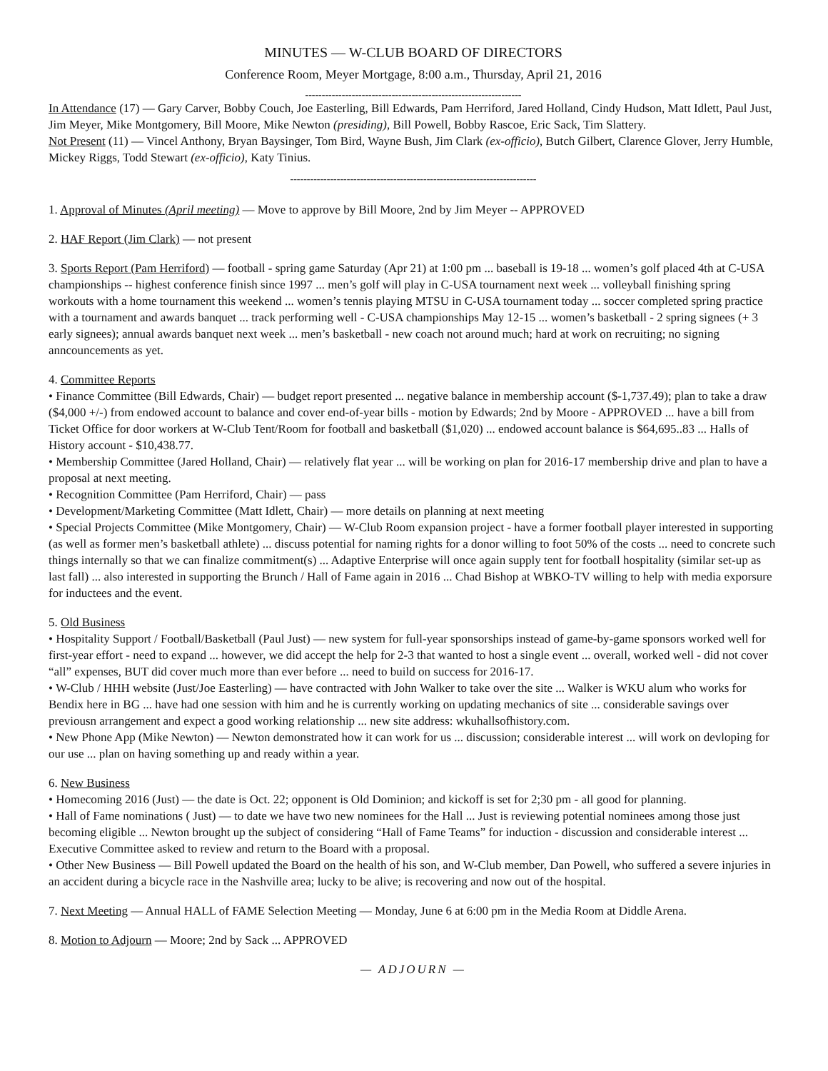MINUTES — W-CLUB BOARD OF DIRECTORS
Conference Room, Meyer Mortgage, 8:00 a.m., Thursday, April 21, 2016
-----------------------------------------------------------------
In Attendance (17) — Gary Carver, Bobby Couch, Joe Easterling, Bill Edwards, Pam Herriford, Jared Holland, Cindy Hudson, Matt Idlett, Paul Just, Jim Meyer, Mike Montgomery, Bill Moore, Mike Newton (presiding), Bill Powell, Bobby Rascoe, Eric Sack, Tim Slattery.
Not Present (11) — Vincel Anthony, Bryan Baysinger, Tom Bird, Wayne Bush, Jim Clark (ex-officio), Butch Gilbert, Clarence Glover, Jerry Humble, Mickey Riggs, Todd Stewart (ex-officio), Katy Tinius.
--------------------------------------------------------------------------
1. Approval of Minutes (April meeting) — Move to approve by Bill Moore, 2nd by Jim Meyer -- APPROVED
2. HAF Report (Jim Clark) — not present
3. Sports Report (Pam Herriford) — football - spring game Saturday (Apr 21) at 1:00 pm ... baseball is 19-18 ... women’s golf placed 4th at C-USA championships -- highest conference finish since 1997 ... men’s golf will play in C-USA tournament next week ... volleyball finishing spring workouts with a home tournament this weekend ... women’s tennis playing MTSU in C-USA tournament today ... soccer completed spring practice with a tournament and awards banquet ... track performing well - C-USA championships May 12-15 ... women’s basketball - 2 spring signees (+ 3 early signees); annual awards banquet next week ... men’s basketball - new coach not around much; hard at work on recruiting; no signing anncouncements as yet.
4. Committee Reports
• Finance Committee (Bill Edwards, Chair) — budget report presented ... negative balance in membership account ($-1,737.49); plan to take a draw ($4,000 +/-) from endowed account to balance and cover end-of-year bills - motion by Edwards; 2nd by Moore - APPROVED ... have a bill from Ticket Office for door workers at W-Club Tent/Room for football and basketball ($1,020) ... endowed account balance is $64,695..83 ... Halls of History account - $10,438.77.
• Membership Committee (Jared Holland, Chair) — relatively flat year ... will be working on plan for 2016-17 membership drive and plan to have a proposal at next meeting.
• Recognition Committee (Pam Herriford, Chair) — pass
• Development/Marketing Committee (Matt Idlett, Chair) — more details on planning at next meeting
• Special Projects Committee (Mike Montgomery, Chair) — W-Club Room expansion project - have a former football player interested in supporting (as well as former men’s basketball athlete) ... discuss potential for naming rights for a donor willing to foot 50% of the costs ... need to concrete such things internally so that we can finalize commitment(s) ... Adaptive Enterprise will once again supply tent for football hospitality (similar set-up as last fall) ... also interested in supporting the Brunch / Hall of Fame again in 2016 ... Chad Bishop at WBKO-TV willing to help with media exporsure for inductees and the event.
5. Old Business
• Hospitality Support / Football/Basketball (Paul Just) — new system for full-year sponsorships instead of game-by-game sponsors worked well for first-year effort - need to expand ... however, we did accept the help for 2-3 that wanted to host a single event ... overall, worked well - did not cover “all” expenses, BUT did cover much more than ever before ... need to build on success for 2016-17.
• W-Club / HHH website (Just/Joe Easterling) — have contracted with John Walker to take over the site ... Walker is WKU alum who works for Bendix here in BG ... have had one session with him and he is currently working on updating mechanics of site ... considerable savings over previousn arrangement and expect a good working relationship ... new site address: wkuhallsofhistory.com.
• New Phone App (Mike Newton) — Newton demonstrated how it can work for us ... discussion; considerable interest ... will work on devloping for our use ... plan on having something up and ready within a year.
6. New Business
• Homecoming 2016 (Just) — the date is Oct. 22; opponent is Old Dominion; and kickoff is set for 2;30 pm - all good for planning.
• Hall of Fame nominations ( Just) — to date we have two new nominees for the Hall ... Just is reviewing potential nominees among those just becoming eligible ... Newton brought up the subject of considering “Hall of Fame Teams” for induction - discussion and considerable interest ... Executive Committee asked to review and return to the Board with a proposal.
• Other New Business — Bill Powell updated the Board on the health of his son, and W-Club member, Dan Powell, who suffered a severe injuries in an accident during a bicycle race in the Nashville area; lucky to be alive; is recovering and now out of the hospital.
7. Next Meeting — Annual HALL of FAME Selection Meeting — Monday, June 6 at 6:00 pm in the Media Room at Diddle Arena.
8. Motion to Adjourn — Moore; 2nd by Sack ... APPROVED
— ADJOURN —